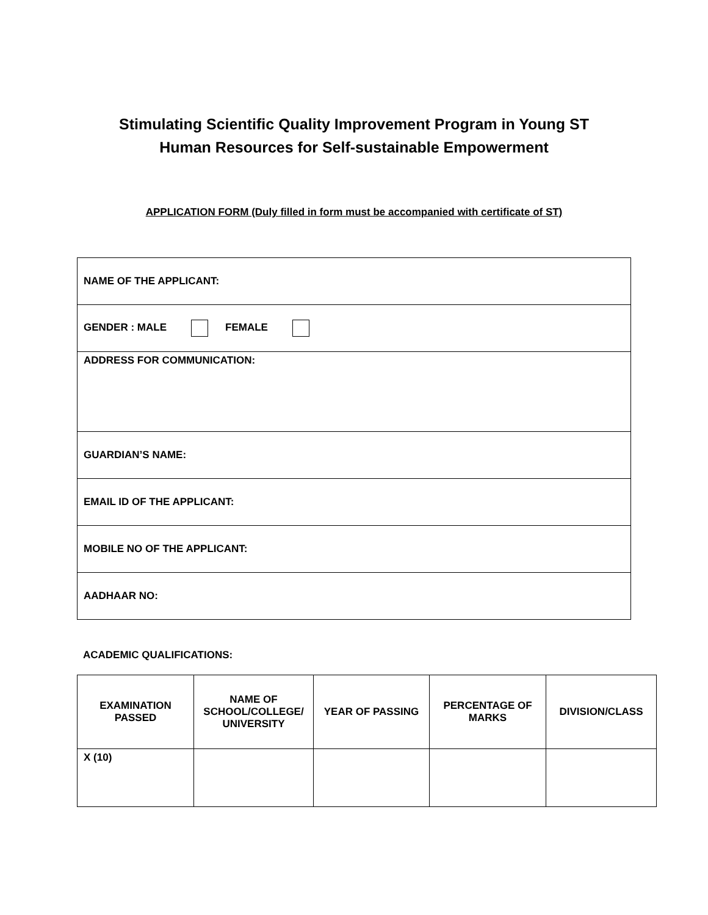Stimulating Scientific Quality Improvement Program in Young ST
Human Resources for Self-sustainable Empowerment
APPLICATION FORM (Duly filled in form must be accompanied with certificate of ST)
| NAME OF THE APPLICANT: |
| GENDER : MALE FEMALE |
| ADDRESS FOR COMMUNICATION: |
| GUARDIAN’S NAME: |
| EMAIL ID OF THE APPLICANT: |
| MOBILE NO OF THE APPLICANT: |
| AADHAAR NO: |
ACADEMIC QUALIFICATIONS:
| EXAMINATION PASSED | NAME OF SCHOOL/COLLEGE/ UNIVERSITY | YEAR OF PASSING | PERCENTAGE OF MARKS | DIVISION/CLASS |
| --- | --- | --- | --- | --- |
| X (10) | | | | |